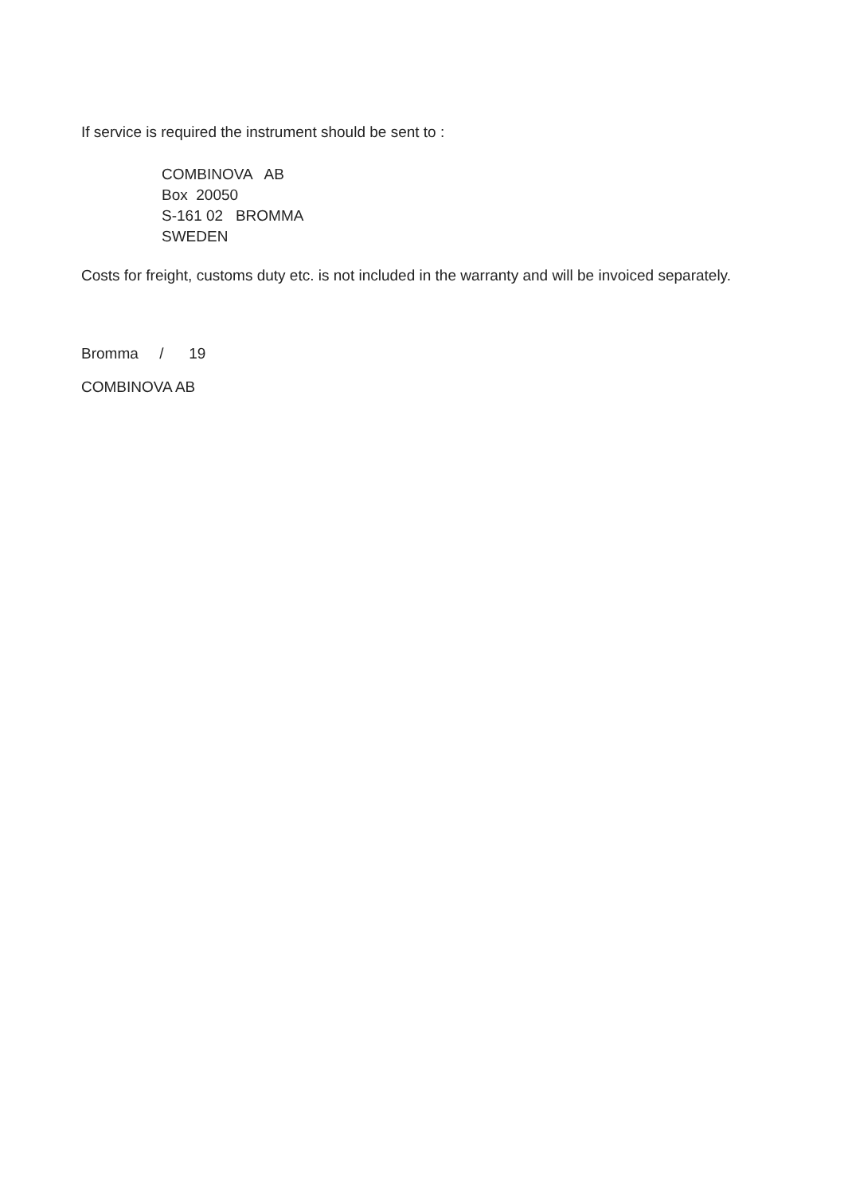If service is required the instrument should be sent to :
COMBINOVA AB Box 20050 S-161 02 BROMMA SWEDEN
Costs for freight, customs duty etc. is not included in the warranty and will be invoiced separately.
Bromma / 19
COMBINOVA AB